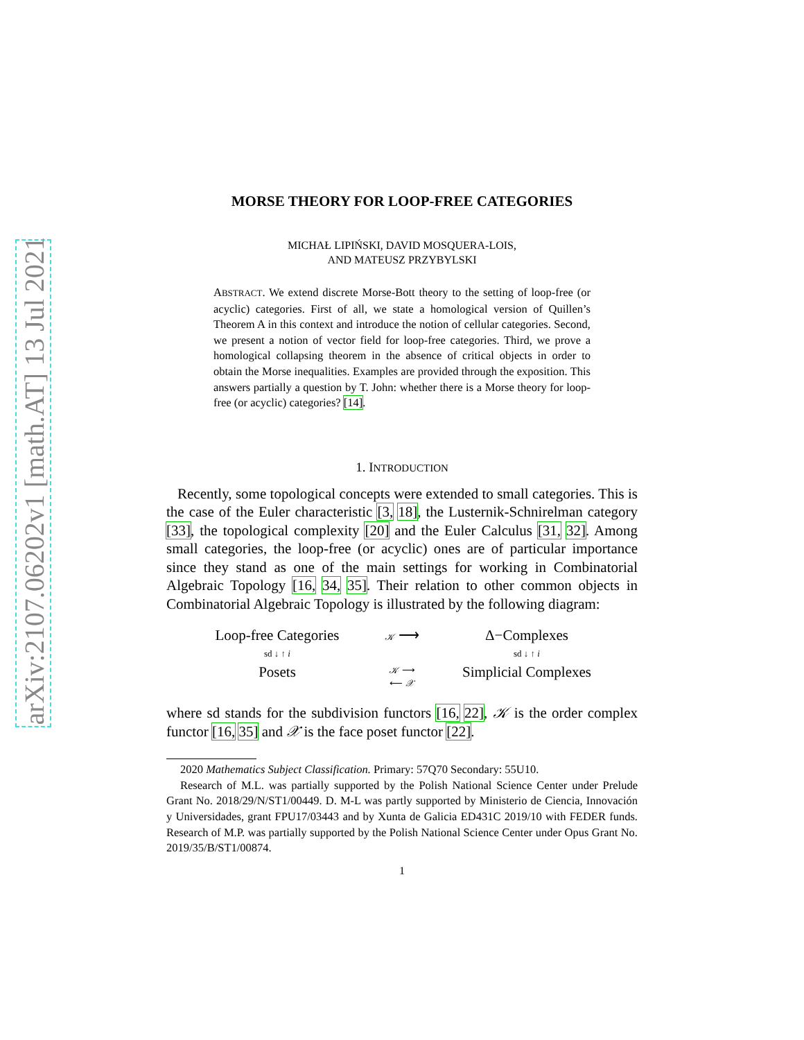arXiv:2107.06202v1 [math.AT] 13 Jul 2021
MORSE THEORY FOR LOOP-FREE CATEGORIES
MICHAŁ LIPIŃSKI, DAVID MOSQUERA-LOIS,
AND MATEUSZ PRZYBYLSKI
ABSTRACT. We extend discrete Morse-Bott theory to the setting of loop-free (or acyclic) categories. First of all, we state a homological version of Quillen’s Theorem A in this context and introduce the notion of cellular categories. Second, we present a notion of vector field for loop-free categories. Third, we prove a homological collapsing theorem in the absence of critical objects in order to obtain the Morse inequalities. Examples are provided through the exposition. This answers partially a question by T. John: whether there is a Morse theory for loop-free (or acyclic) categories? [14].
1. INTRODUCTION
Recently, some topological concepts were extended to small categories. This is the case of the Euler characteristic [3, 18], the Lusternik-Schnirelman category [33], the topological complexity [20] and the Euler Calculus [31, 32]. Among small categories, the loop-free (or acyclic) ones are of particular importance since they stand as one of the main settings for working in Combinatorial Algebraic Topology [16, 34, 35]. Their relation to other common objects in Combinatorial Algebraic Topology is illustrated by the following diagram:
Loop-free Categories
𝒦 ⟶
Δ−Complexes
sd ↓ ↑ i
sd ↓ ↑ i
Posets
𝒦 ⟶
⟵ 𝒳
Simplicial Complexes
where sd stands for the subdivision functors [16, 22], 𝒦 is the order complex functor [16, 35] and 𝒳 is the face poset functor [22].
2020 Mathematics Subject Classification. Primary: 57Q70 Secondary: 55U10.
Research of M.L. was partially supported by the Polish National Science Center under Prelude Grant No. 2018/29/N/ST1/00449. D. M-L was partly supported by Ministerio de Ciencia, Innovación y Universidades, grant FPU17/03443 and by Xunta de Galicia ED431C 2019/10 with FEDER funds. Research of M.P. was partially supported by the Polish National Science Center under Opus Grant No. 2019/35/B/ST1/00874.
1